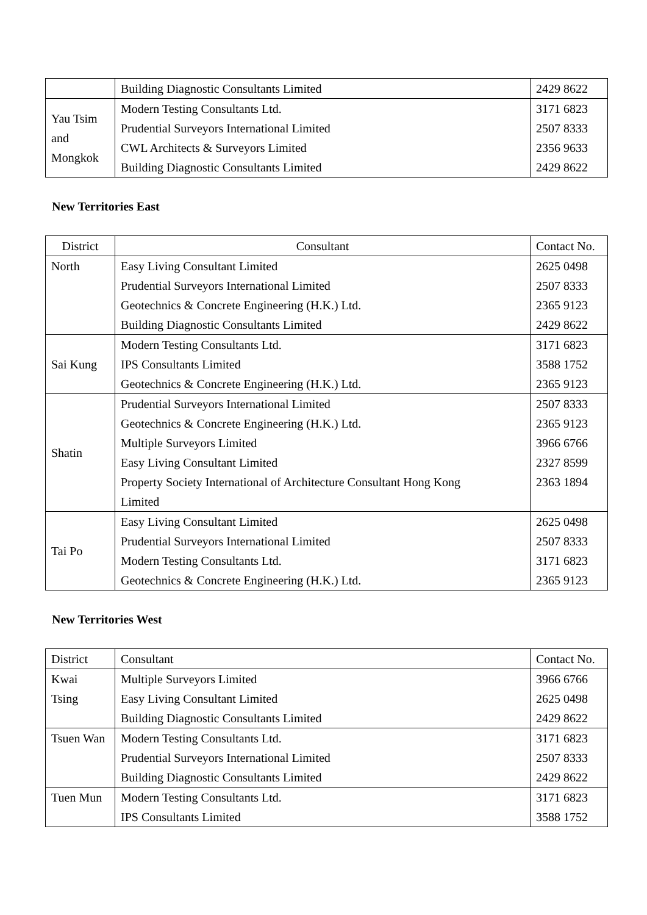| | Building Diagnostic Consultants Limited | 2429 8622 |
| Yau Tsim and Mongkok | Modern Testing Consultants Ltd. | 3171 6823 |
| | Prudential Surveyors International Limited | 2507 8333 |
| | CWL Architects & Surveyors Limited | 2356 9633 |
| | Building Diagnostic Consultants Limited | 2429 8622 |
New Territories East
| District | Consultant | Contact No. |
| --- | --- | --- |
| North | Easy Living Consultant Limited | 2625 0498 |
| | Prudential Surveyors International Limited | 2507 8333 |
| | Geotechnics & Concrete Engineering (H.K.) Ltd. | 2365 9123 |
| | Building Diagnostic Consultants Limited | 2429 8622 |
| Sai Kung | Modern Testing Consultants Ltd. | 3171 6823 |
| | IPS Consultants Limited | 3588 1752 |
| | Geotechnics & Concrete Engineering (H.K.) Ltd. | 2365 9123 |
| Shatin | Prudential Surveyors International Limited | 2507 8333 |
| | Geotechnics & Concrete Engineering (H.K.) Ltd. | 2365 9123 |
| | Multiple Surveyors Limited | 3966 6766 |
| | Easy Living Consultant Limited | 2327 8599 |
| | Property Society International of Architecture Consultant Hong Kong Limited | 2363 1894 |
| Tai Po | Easy Living Consultant Limited | 2625 0498 |
| | Prudential Surveyors International Limited | 2507 8333 |
| | Modern Testing Consultants Ltd. | 3171 6823 |
| | Geotechnics & Concrete Engineering (H.K.) Ltd. | 2365 9123 |
New Territories West
| District | Consultant | Contact No. |
| --- | --- | --- |
| Kwai Tsing | Multiple Surveyors Limited | 3966 6766 |
| | Easy Living Consultant Limited | 2625 0498 |
| | Building Diagnostic Consultants Limited | 2429 8622 |
| Tsuen Wan | Modern Testing Consultants Ltd. | 3171 6823 |
| | Prudential Surveyors International Limited | 2507 8333 |
| | Building Diagnostic Consultants Limited | 2429 8622 |
| Tuen Mun | Modern Testing Consultants Ltd. | 3171 6823 |
| | IPS Consultants Limited | 3588 1752 |